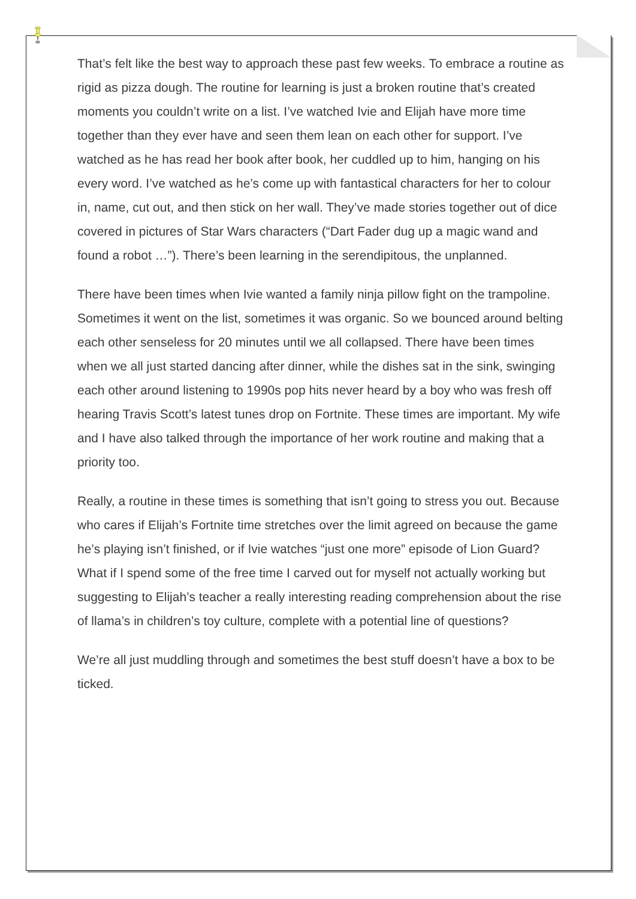That’s felt like the best way to approach these past few weeks. To embrace a routine as rigid as pizza dough. The routine for learning is just a broken routine that’s created moments you couldn’t write on a list. I’ve watched Ivie and Elijah have more time together than they ever have and seen them lean on each other for support. I’ve watched as he has read her book after book, her cuddled up to him, hanging on his every word. I’ve watched as he’s come up with fantastical characters for her to colour in, name, cut out, and then stick on her wall. They’ve made stories together out of dice covered in pictures of Star Wars characters (“Dart Fader dug up a magic wand and found a robot …”). There’s been learning in the serendipitous, the unplanned.
There have been times when Ivie wanted a family ninja pillow fight on the trampoline. Sometimes it went on the list, sometimes it was organic. So we bounced around belting each other senseless for 20 minutes until we all collapsed. There have been times when we all just started dancing after dinner, while the dishes sat in the sink, swinging each other around listening to 1990s pop hits never heard by a boy who was fresh off hearing Travis Scott’s latest tunes drop on Fortnite. These times are important. My wife and I have also talked through the importance of her work routine and making that a priority too.
Really, a routine in these times is something that isn’t going to stress you out. Because who cares if Elijah’s Fortnite time stretches over the limit agreed on because the game he’s playing isn’t finished, or if Ivie watches “just one more” episode of Lion Guard? What if I spend some of the free time I carved out for myself not actually working but suggesting to Elijah’s teacher a really interesting reading comprehension about the rise of llama’s in children’s toy culture, complete with a potential line of questions?
We’re all just muddling through and sometimes the best stuff doesn’t have a box to be ticked.